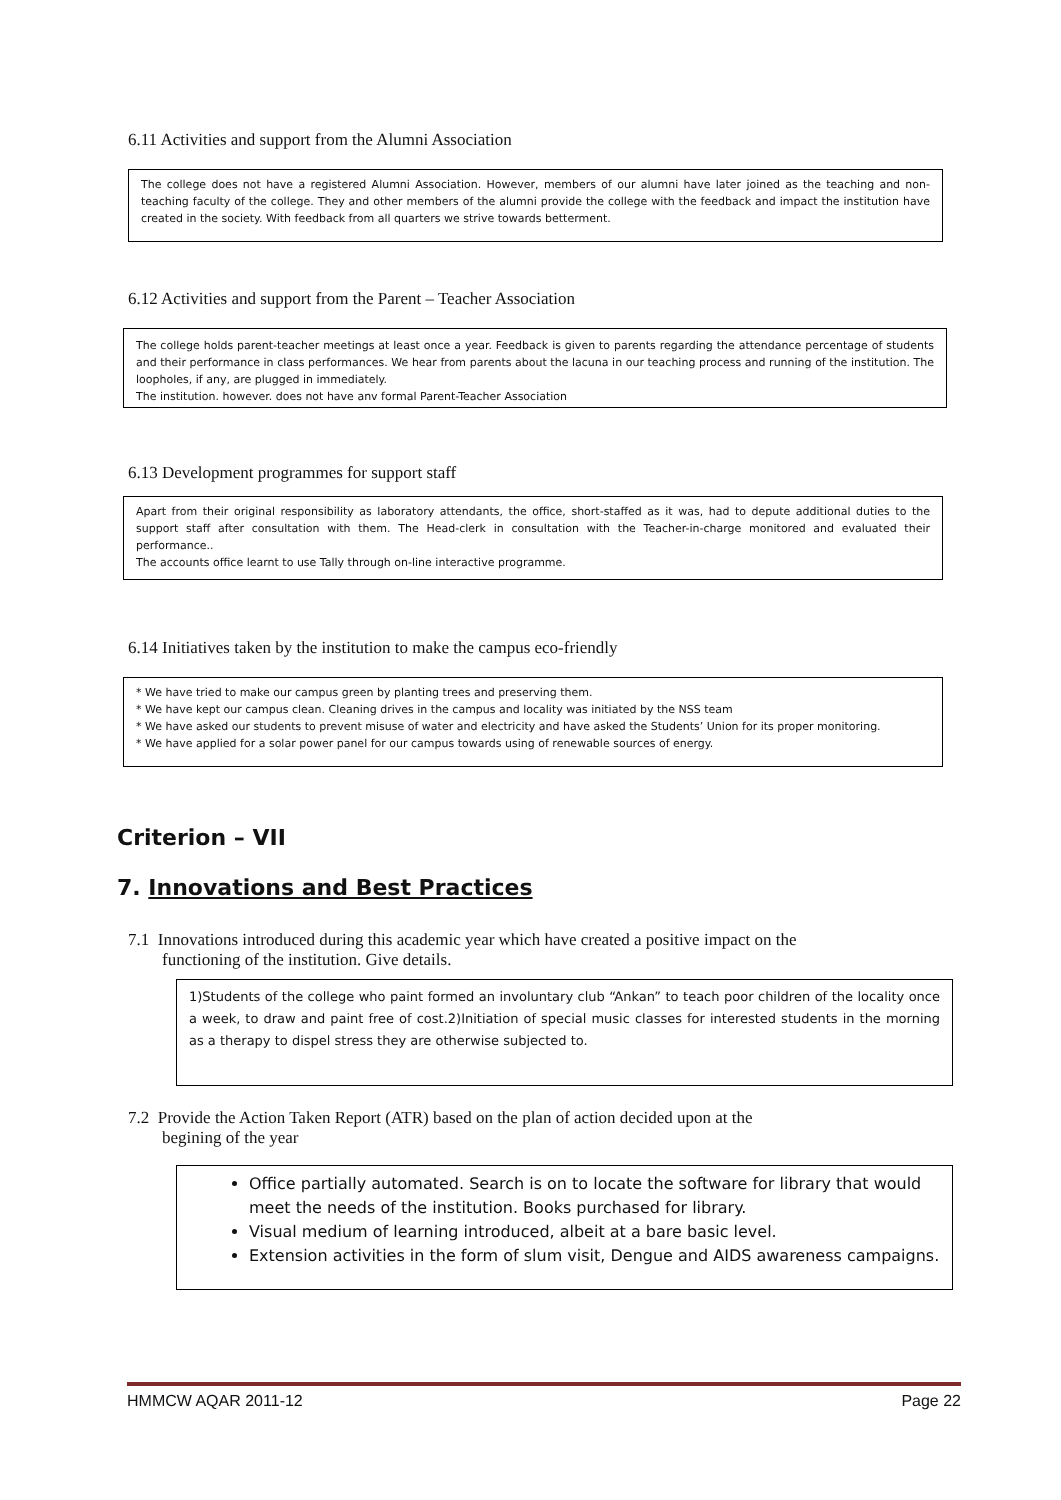6.11 Activities and support from the Alumni Association
The college does not have a registered Alumni Association. However, members of our alumni have later joined as the teaching and non-teaching faculty of the college. They and other members of the alumni provide the college with the feedback and impact the institution have created in the society. With feedback from all quarters we strive towards betterment.
6.12 Activities and support from the Parent – Teacher Association
The college holds parent-teacher meetings at least once a year. Feedback is given to parents regarding the attendance percentage of students and their performance in class performances. We hear from parents about the lacuna in our teaching process and running of the institution. The loopholes, if any, are plugged in immediately.
The institution. however. does not have anv formal Parent-Teacher Association
6.13 Development programmes for support staff
Apart from their original responsibility as laboratory attendants, the office, short-staffed as it was, had to depute additional duties to the support staff after consultation with them. The Head-clerk in consultation with the Teacher-in-charge monitored and evaluated their performance..
The accounts office learnt to use Tally through on-line interactive programme.
6.14 Initiatives taken by the institution to make the campus eco-friendly
* We have tried to make our campus green by planting trees and preserving them.
* We have kept our campus clean. Cleaning drives in the campus and locality was initiated by the NSS team
* We have asked our students to prevent misuse of water and electricity and have asked the Students’ Union for its proper monitoring.
* We have applied for a solar power panel for our campus towards using of renewable sources of energy.
Criterion – VII
7. Innovations and Best Practices
7.1 Innovations introduced during this academic year which have created a positive impact on the
functioning of the institution. Give details.
1)Students of the college who paint formed an involuntary club “Ankan” to teach poor children of the locality once a week, to draw and paint free of cost.2)Initiation of special music classes for interested students in the morning as a therapy to dispel stress they are otherwise subjected to.
7.2 Provide the Action Taken Report (ATR) based on the plan of action decided upon at the
begining of the year
Office partially automated. Search is on to locate the software for library that would meet the needs of the institution. Books purchased for library.
Visual medium of learning introduced, albeit at a bare basic level.
Extension activities in the form of slum visit, Dengue and AIDS awareness campaigns.
HMMCW AQAR 2011-12 Page 22